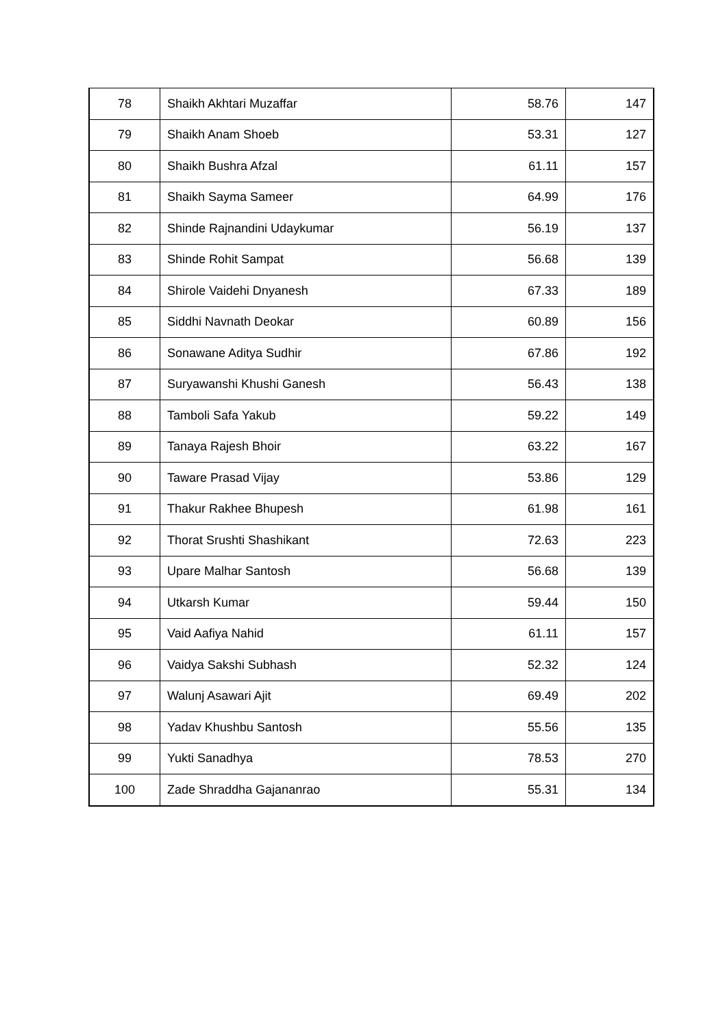| 78 | Shaikh Akhtari Muzaffar | 58.76 | 147 |
| 79 | Shaikh Anam Shoeb | 53.31 | 127 |
| 80 | Shaikh Bushra Afzal | 61.11 | 157 |
| 81 | Shaikh Sayma Sameer | 64.99 | 176 |
| 82 | Shinde Rajnandini Udaykumar | 56.19 | 137 |
| 83 | Shinde Rohit Sampat | 56.68 | 139 |
| 84 | Shirole Vaidehi Dnyanesh | 67.33 | 189 |
| 85 | Siddhi Navnath Deokar | 60.89 | 156 |
| 86 | Sonawane Aditya Sudhir | 67.86 | 192 |
| 87 | Suryawanshi Khushi Ganesh | 56.43 | 138 |
| 88 | Tamboli Safa Yakub | 59.22 | 149 |
| 89 | Tanaya Rajesh Bhoir | 63.22 | 167 |
| 90 | Taware Prasad Vijay | 53.86 | 129 |
| 91 | Thakur Rakhee Bhupesh | 61.98 | 161 |
| 92 | Thorat Srushti Shashikant | 72.63 | 223 |
| 93 | Upare Malhar Santosh | 56.68 | 139 |
| 94 | Utkarsh Kumar | 59.44 | 150 |
| 95 | Vaid Aafiya Nahid | 61.11 | 157 |
| 96 | Vaidya Sakshi Subhash | 52.32 | 124 |
| 97 | Walunj Asawari Ajit | 69.49 | 202 |
| 98 | Yadav Khushbu Santosh | 55.56 | 135 |
| 99 | Yukti Sanadhya | 78.53 | 270 |
| 100 | Zade Shraddha Gajananrao | 55.31 | 134 |